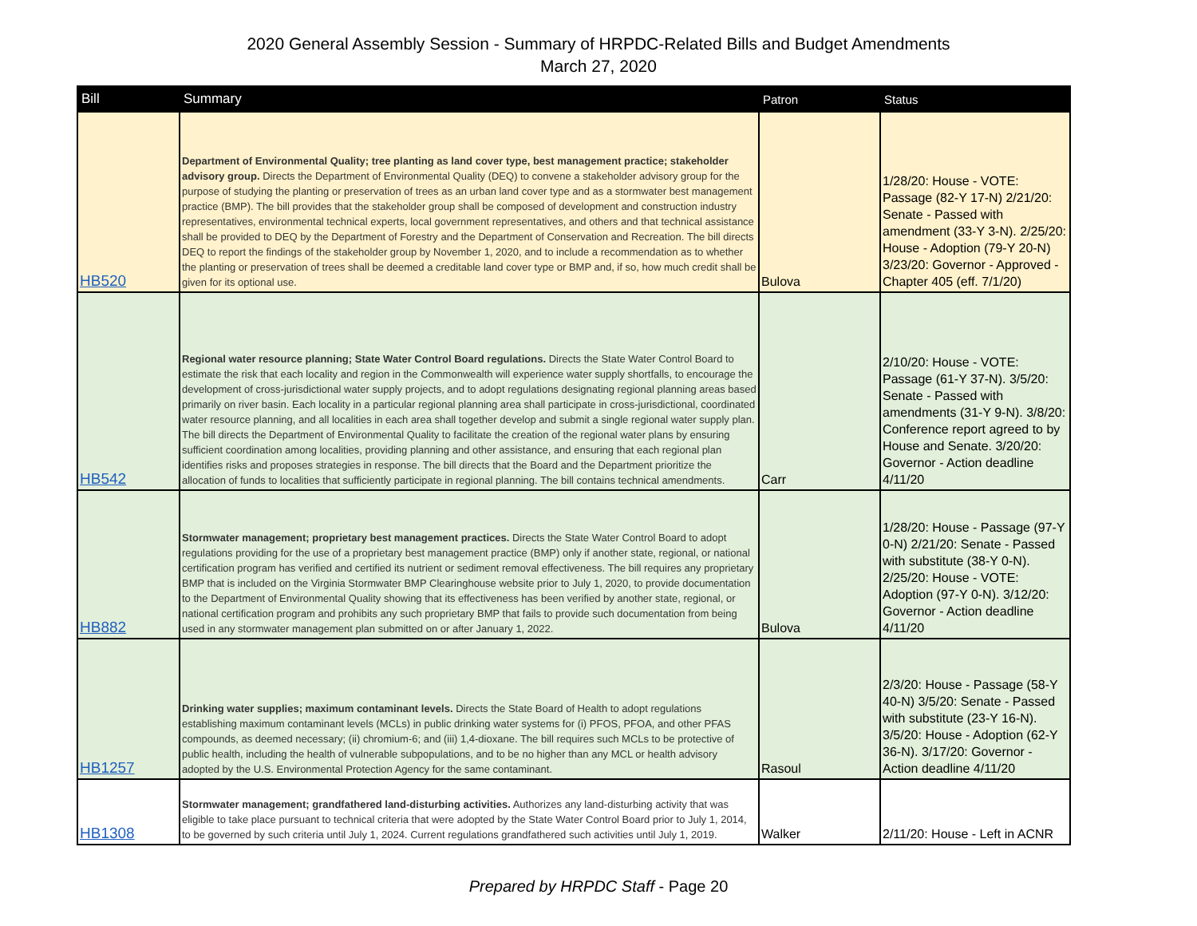2020 General Assembly Session - Summary of HRPDC-Related Bills and Budget Amendments
March 27, 2020
| Bill | Summary | Patron | Status |
| --- | --- | --- | --- |
| HB520 | Department of Environmental Quality; tree planting as land cover type, best management practice; stakeholder advisory group. Directs the Department of Environmental Quality (DEQ) to convene a stakeholder advisory group for the purpose of studying the planting or preservation of trees as an urban land cover type and as a stormwater best management practice (BMP). The bill provides that the stakeholder group shall be composed of development and construction industry representatives, environmental technical experts, local government representatives, and others and that technical assistance shall be provided to DEQ by the Department of Forestry and the Department of Conservation and Recreation. The bill directs DEQ to report the findings of the stakeholder group by November 1, 2020, and to include a recommendation as to whether the planting or preservation of trees shall be deemed a creditable land cover type or BMP and, if so, how much credit shall be given for its optional use. | Bulova | 1/28/20: House - VOTE: Passage (82-Y 17-N) 2/21/20: Senate - Passed with amendment (33-Y 3-N). 2/25/20: House - Adoption (79-Y 20-N) 3/23/20: Governor - Approved - Chapter 405 (eff. 7/1/20) |
| HB542 | Regional water resource planning; State Water Control Board regulations. Directs the State Water Control Board to estimate the risk that each locality and region in the Commonwealth will experience water supply shortfalls, to encourage the development of cross-jurisdictional water supply projects, and to adopt regulations designating regional planning areas based primarily on river basin. Each locality in a particular regional planning area shall participate in cross-jurisdictional, coordinated water resource planning, and all localities in each area shall together develop and submit a single regional water supply plan. The bill directs the Department of Environmental Quality to facilitate the creation of the regional water plans by ensuring sufficient coordination among localities, providing planning and other assistance, and ensuring that each regional plan identifies risks and proposes strategies in response. The bill directs that the Board and the Department prioritize the allocation of funds to localities that sufficiently participate in regional planning. The bill contains technical amendments. | Carr | 2/10/20: House - VOTE: Passage (61-Y 37-N). 3/5/20: Senate - Passed with amendments (31-Y 9-N). 3/8/20: Conference report agreed to by House and Senate. 3/20/20: Governor - Action deadline 4/11/20 |
| HB882 | Stormwater management; proprietary best management practices. Directs the State Water Control Board to adopt regulations providing for the use of a proprietary best management practice (BMP) only if another state, regional, or national certification program has verified and certified its nutrient or sediment removal effectiveness. The bill requires any proprietary BMP that is included on the Virginia Stormwater BMP Clearinghouse website prior to July 1, 2020, to provide documentation to the Department of Environmental Quality showing that its effectiveness has been verified by another state, regional, or national certification program and prohibits any such proprietary BMP that fails to provide such documentation from being used in any stormwater management plan submitted on or after January 1, 2022. | Bulova | 1/28/20: House - Passage (97-Y 0-N) 2/21/20: Senate - Passed with substitute (38-Y 0-N). 2/25/20: House - VOTE: Adoption (97-Y 0-N). 3/12/20: Governor - Action deadline 4/11/20 |
| HB1257 | Drinking water supplies; maximum contaminant levels. Directs the State Board of Health to adopt regulations establishing maximum contaminant levels (MCLs) in public drinking water systems for (i) PFOS, PFOA, and other PFAS compounds, as deemed necessary; (ii) chromium-6; and (iii) 1,4-dioxane. The bill requires such MCLs to be protective of public health, including the health of vulnerable subpopulations, and to be no higher than any MCL or health advisory adopted by the U.S. Environmental Protection Agency for the same contaminant. | Rasoul | 2/3/20: House - Passage (58-Y 40-N) 3/5/20: Senate - Passed with substitute (23-Y 16-N). 3/5/20: House - Adoption (62-Y 36-N). 3/17/20: Governor - Action deadline 4/11/20 |
| HB1308 | Stormwater management; grandfathered land-disturbing activities. Authorizes any land-disturbing activity that was eligible to take place pursuant to technical criteria that were adopted by the State Water Control Board prior to July 1, 2014, to be governed by such criteria until July 1, 2024. Current regulations grandfathered such activities until July 1, 2019. | Walker | 2/11/20: House - Left in ACNR |
Prepared by HRPDC Staff - Page 20